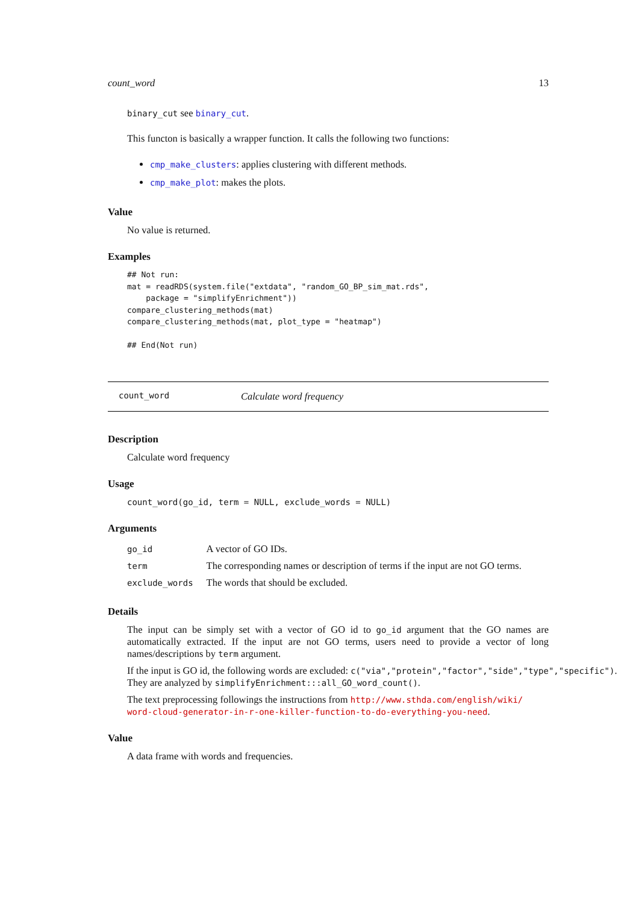count_word 13
binary_cut see binary_cut.
This functon is basically a wrapper function. It calls the following two functions:
cmp_make_clusters: applies clustering with different methods.
cmp_make_plot: makes the plots.
Value
No value is returned.
Examples
## Not run:
mat = readRDS(system.file("extdata", "random_GO_BP_sim_mat.rds",
    package = "simplifyEnrichment"))
compare_clustering_methods(mat)
compare_clustering_methods(mat, plot_type = "heatmap")

## End(Not run)
count_word Calculate word frequency
Description
Calculate word frequency
Usage
count_word(go_id, term = NULL, exclude_words = NULL)
Arguments
| go_id | A vector of GO IDs. |
| term | The corresponding names or description of terms if the input are not GO terms. |
| exclude_words | The words that should be excluded. |
Details
The input can be simply set with a vector of GO id to go_id argument that the GO names are automatically extracted. If the input are not GO terms, users need to provide a vector of long names/descriptions by term argument.
If the input is GO id, the following words are excluded: c("via","protein","factor","side","type","specific").
They are analyzed by simplifyEnrichment:::all_GO_word_count().
The text preprocessing followings the instructions from http://www.sthda.com/english/wiki/ word-cloud-generator-in-r-one-killer-function-to-do-everything-you-need.
Value
A data frame with words and frequencies.